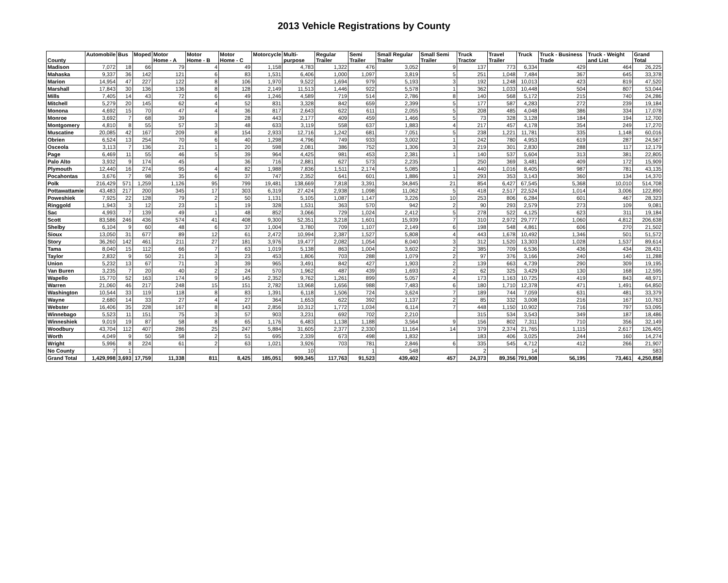2013 Vehicle Registrations by County
| County | Automobile | Bus | Moped | Motor Home - A | Motor Home - B | Motor Home - C | Motorcycle | Multi-purpose | Regular Trailer | Semi Trailer | Small Regular Trailer | Small Semi Trailer | Truck Tractor | Travel Trailer | Truck | Truck - Business Trade | Truck - Weight and List | Grand Total |
| --- | --- | --- | --- | --- | --- | --- | --- | --- | --- | --- | --- | --- | --- | --- | --- | --- | --- | --- |
| Madison | 7,072 | 18 | 66 | 79 | 4 | 49 | 1,158 | 4,783 | 1,322 | 476 | 3,052 | 9 | 137 | 773 | 6,334 | 429 | 464 | 26,225 |
| Mahaska | 9,337 | 36 | 142 | 121 | 6 | 83 | 1,531 | 6,406 | 1,000 | 1,097 | 3,819 | 5 | 251 | 1,048 | 7,484 | 367 | 645 | 33,378 |
| Marion | 14,954 | 47 | 227 | 122 | 8 | 106 | 1,970 | 9,522 | 1,694 | 979 | 5,193 | 3 | 192 | 1,248 | 10,013 | 423 | 819 | 47,520 |
| Marshall | 17,843 | 30 | 136 | 136 | 8 | 128 | 2,149 | 11,513 | 1,446 | 922 | 5,578 | 1 | 362 | 1,033 | 10,448 | 504 | 807 | 53,044 |
| Mills | 7,405 | 14 | 43 | 72 | 6 | 49 | 1,246 | 4,589 | 719 | 514 | 2,786 | 8 | 140 | 568 | 5,172 | 215 | 740 | 24,286 |
| Mitchell | 5,279 | 20 | 145 | 62 | 4 | 52 | 831 | 3,328 | 842 | 659 | 2,399 | 5 | 177 | 587 | 4,283 | 272 | 239 | 19,184 |
| Monona | 4,692 | 15 | 70 | 47 | 4 | 36 | 817 | 2,643 | 622 | 611 | 2,055 | 5 | 208 | 485 | 4,048 | 386 | 334 | 17,078 |
| Monroe | 3,692 | 7 | 68 | 39 | | 28 | 443 | 2,177 | 409 | 459 | 1,466 | 5 | 73 | 328 | 3,128 | 184 | 194 | 12,700 |
| Montgomery | 4,810 | 8 | 55 | 57 | 3 | 48 | 633 | 3,119 | 558 | 637 | 1,883 | 4 | 217 | 457 | 4,178 | 354 | 249 | 17,270 |
| Muscatine | 20,085 | 42 | 167 | 209 | 8 | 154 | 2,933 | 12,716 | 1,242 | 681 | 7,051 | 5 | 238 | 1,221 | 11,781 | 335 | 1,148 | 60,016 |
| Obrien | 6,524 | 13 | 254 | 70 | 6 | 40 | 1,298 | 4,796 | 749 | 933 | 3,002 | 1 | 242 | 780 | 4,953 | 619 | 287 | 24,567 |
| Osceola | 3,113 | 7 | 136 | 21 | 1 | 20 | 598 | 2,081 | 386 | 752 | 1,306 | 3 | 219 | 301 | 2,830 | 288 | 117 | 12,179 |
| Page | 6,469 | 11 | 55 | 46 | 5 | 39 | 964 | 4,425 | 981 | 453 | 2,381 | 1 | 140 | 537 | 5,604 | 313 | 381 | 22,805 |
| Palo Alto | 3,932 | 9 | 174 | 45 | | 36 | 716 | 2,881 | 627 | 573 | 2,235 | | 250 | 369 | 3,481 | 409 | 172 | 15,909 |
| Plymouth | 12,440 | 16 | 274 | 95 | 4 | 82 | 1,988 | 7,836 | 1,511 | 2,174 | 5,085 | 1 | 440 | 1,016 | 8,405 | 987 | 781 | 43,135 |
| Pocahontas | 3,676 | 7 | 98 | 35 | 6 | 37 | 747 | 2,352 | 641 | 601 | 1,886 | 1 | 293 | 353 | 3,143 | 360 | 134 | 14,370 |
| Polk | 216,429 | 571 | 1,259 | 1,126 | 95 | 799 | 19,481 | 138,669 | 7,818 | 3,391 | 34,845 | 21 | 854 | 6,427 | 67,545 | 5,368 | 10,010 | 514,708 |
| Pottawattamie | 43,483 | 217 | 200 | 345 | 17 | 303 | 6,319 | 27,424 | 2,938 | 1,098 | 11,062 | 5 | 418 | 2,517 | 22,524 | 1,014 | 3,006 | 122,890 |
| Poweshiek | 7,925 | 22 | 128 | 79 | 2 | 50 | 1,131 | 5,105 | 1,087 | 1,147 | 3,226 | 10 | 253 | 806 | 6,284 | 601 | 467 | 28,323 |
| Ringgold | 1,943 | 3 | 12 | 23 | 1 | 19 | 328 | 1,531 | 363 | 570 | 942 | 2 | 90 | 293 | 2,579 | 273 | 109 | 9,081 |
| Sac | 4,993 | 7 | 139 | 49 | 1 | 48 | 852 | 3,066 | 729 | 1,024 | 2,412 | 5 | 278 | 522 | 4,125 | 623 | 311 | 19,184 |
| Scott | 83,586 | 246 | 436 | 574 | 41 | 408 | 9,300 | 52,351 | 3,218 | 1,601 | 15,939 | 7 | 310 | 2,972 | 29,777 | 1,060 | 4,812 | 206,638 |
| Shelby | 6,104 | 9 | 60 | 48 | 6 | 37 | 1,004 | 3,780 | 709 | 1,107 | 2,149 | 6 | 198 | 548 | 4,861 | 606 | 270 | 21,502 |
| Sioux | 13,050 | 31 | 677 | 89 | 12 | 61 | 2,472 | 10,994 | 2,387 | 1,527 | 5,808 | 4 | 443 | 1,678 | 10,492 | 1,346 | 501 | 51,572 |
| Story | 36,260 | 142 | 461 | 211 | 27 | 181 | 3,976 | 19,477 | 2,082 | 1,054 | 8,040 | 3 | 312 | 1,520 | 13,303 | 1,028 | 1,537 | 89,614 |
| Tama | 8,040 | 15 | 112 | 66 | 7 | 63 | 1,019 | 5,138 | 863 | 1,004 | 3,602 | 2 | 385 | 709 | 6,536 | 436 | 434 | 28,431 |
| Taylor | 2,832 | 9 | 50 | 21 | 3 | 23 | 453 | 1,806 | 703 | 288 | 1,079 | 2 | 97 | 376 | 3,166 | 240 | 140 | 11,288 |
| Union | 5,232 | 13 | 67 | 71 | 3 | 39 | 965 | 3,491 | 842 | 427 | 1,903 | 2 | 139 | 663 | 4,739 | 290 | 309 | 19,195 |
| Van Buren | 3,235 | 7 | 20 | 40 | 2 | 24 | 570 | 1,962 | 487 | 439 | 1,693 | 2 | 62 | 325 | 3,429 | 130 | 168 | 12,595 |
| Wapello | 15,770 | 52 | 163 | 174 | 9 | 145 | 2,352 | 9,762 | 1,261 | 899 | 5,057 | 4 | 173 | 1,163 | 10,725 | 419 | 843 | 48,971 |
| Warren | 21,060 | 46 | 217 | 248 | 15 | 151 | 2,782 | 13,968 | 1,656 | 988 | 7,483 | 6 | 180 | 1,710 | 12,378 | 471 | 1,491 | 64,850 |
| Washington | 10,544 | 33 | 119 | 118 | 8 | 83 | 1,391 | 6,118 | 1,506 | 724 | 3,624 | 7 | 189 | 744 | 7,059 | 631 | 481 | 33,379 |
| Wayne | 2,680 | 14 | 33 | 27 | 4 | 27 | 364 | 1,653 | 622 | 392 | 1,137 | 2 | 85 | 332 | 3,008 | 216 | 167 | 10,763 |
| Webster | 16,406 | 35 | 228 | 167 | 8 | 143 | 2,856 | 10,312 | 1,772 | 1,034 | 6,114 | 7 | 448 | 1,150 | 10,902 | 716 | 797 | 53,095 |
| Winnebago | 5,523 | 11 | 151 | 75 | 3 | 57 | 903 | 3,231 | 692 | 702 | 2,210 | | 315 | 534 | 3,543 | 349 | 187 | 18,486 |
| Winneshiek | 9,019 | 19 | 87 | 58 | 8 | 65 | 1,176 | 6,483 | 1,138 | 1,188 | 3,564 | 9 | 156 | 802 | 7,311 | 710 | 356 | 32,149 |
| Woodbury | 43,704 | 112 | 407 | 286 | 25 | 247 | 5,884 | 31,605 | 2,377 | 2,330 | 11,164 | 14 | 379 | 2,374 | 21,765 | 1,115 | 2,617 | 126,405 |
| Worth | 4,049 | 9 | 50 | 58 | 2 | 51 | 695 | 2,339 | 673 | 498 | 1,832 | | 183 | 406 | 3,025 | 244 | 160 | 14,274 |
| Wright | 5,996 | 8 | 224 | 61 | 2 | 63 | 1,021 | 3,926 | 703 | 781 | 2,846 | 6 | 335 | 545 | 4,712 | 412 | 266 | 21,907 |
| No County | 7 | 1 | | | | | | 10 | | 1 | 548 | | 2 | | 14 | | | 583 |
| Grand Total | 1,429,998 | 3,693 | 17,759 | 11,338 | 811 | 8,425 | 185,051 | 909,345 | 117,763 | 91,523 | 439,402 | 457 | 24,373 | 89,356 | 791,908 | 56,195 | 73,461 | 4,250,858 |